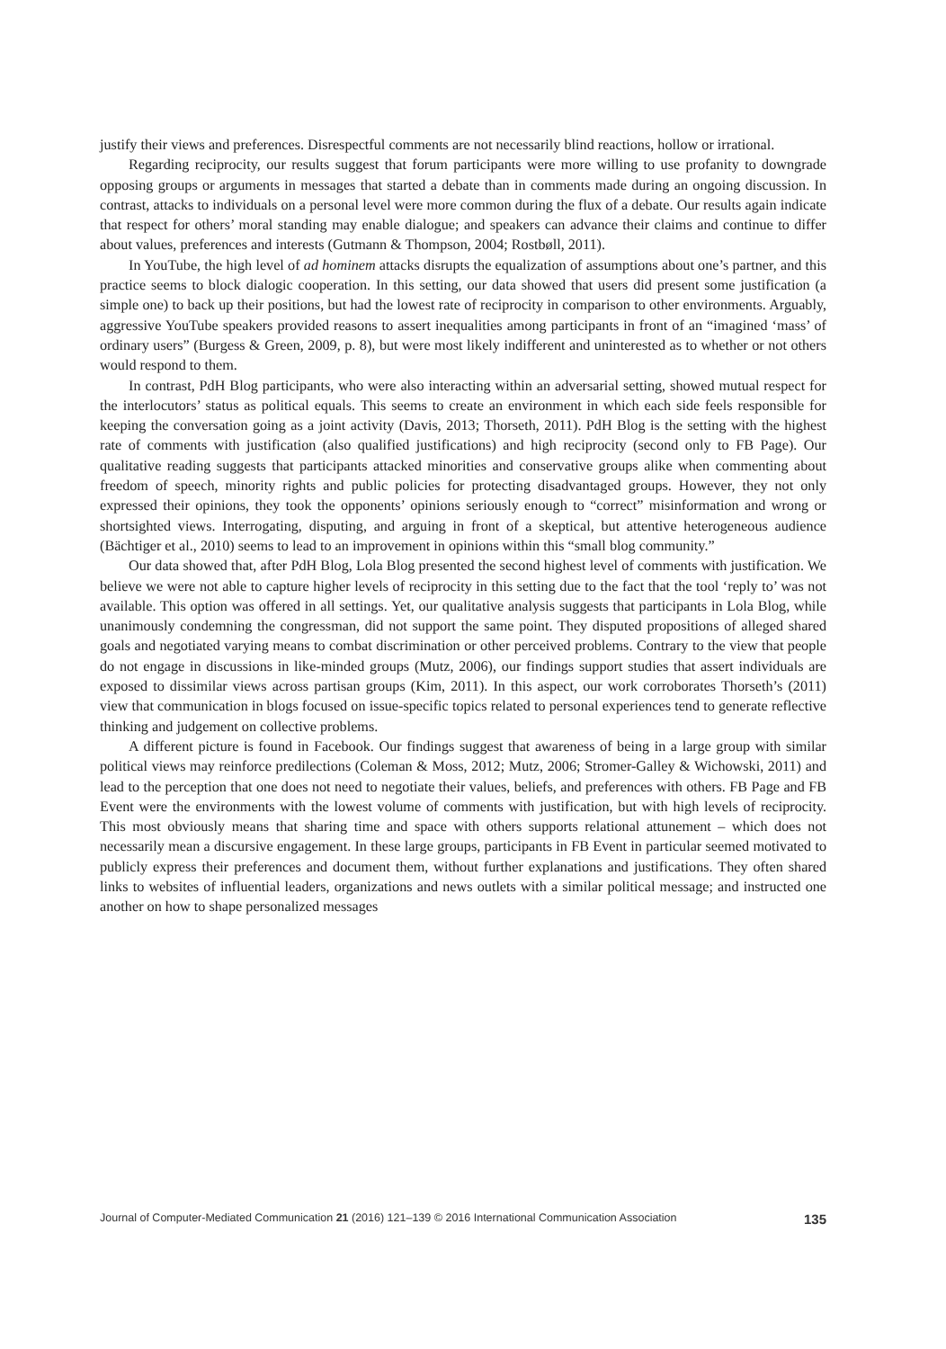justify their views and preferences. Disrespectful comments are not necessarily blind reactions, hollow or irrational.
Regarding reciprocity, our results suggest that forum participants were more willing to use profanity to downgrade opposing groups or arguments in messages that started a debate than in comments made during an ongoing discussion. In contrast, attacks to individuals on a personal level were more common during the flux of a debate. Our results again indicate that respect for others’ moral standing may enable dialogue; and speakers can advance their claims and continue to differ about values, preferences and interests (Gutmann & Thompson, 2004; Rostbøll, 2011).
In YouTube, the high level of ad hominem attacks disrupts the equalization of assumptions about one’s partner, and this practice seems to block dialogic cooperation. In this setting, our data showed that users did present some justification (a simple one) to back up their positions, but had the lowest rate of reciprocity in comparison to other environments. Arguably, aggressive YouTube speakers provided reasons to assert inequalities among participants in front of an “imagined ‘mass’ of ordinary users” (Burgess & Green, 2009, p. 8), but were most likely indifferent and uninterested as to whether or not others would respond to them.
In contrast, PdH Blog participants, who were also interacting within an adversarial setting, showed mutual respect for the interlocutors’ status as political equals. This seems to create an environment in which each side feels responsible for keeping the conversation going as a joint activity (Davis, 2013; Thorseth, 2011). PdH Blog is the setting with the highest rate of comments with justification (also qualified justifications) and high reciprocity (second only to FB Page). Our qualitative reading suggests that participants attacked minorities and conservative groups alike when commenting about freedom of speech, minority rights and public policies for protecting disadvantaged groups. However, they not only expressed their opinions, they took the opponents’ opinions seriously enough to “correct” misinformation and wrong or shortsighted views. Interrogating, disputing, and arguing in front of a skeptical, but attentive heterogeneous audience (Bächtiger et al., 2010) seems to lead to an improvement in opinions within this “small blog community.”
Our data showed that, after PdH Blog, Lola Blog presented the second highest level of comments with justification. We believe we were not able to capture higher levels of reciprocity in this setting due to the fact that the tool ‘reply to’ was not available. This option was offered in all settings. Yet, our qualitative analysis suggests that participants in Lola Blog, while unanimously condemning the congressman, did not support the same point. They disputed propositions of alleged shared goals and negotiated varying means to combat discrimination or other perceived problems. Contrary to the view that people do not engage in discussions in like-minded groups (Mutz, 2006), our findings support studies that assert individuals are exposed to dissimilar views across partisan groups (Kim, 2011). In this aspect, our work corroborates Thorseth’s (2011) view that communication in blogs focused on issue-specific topics related to personal experiences tend to generate reflective thinking and judgement on collective problems.
A different picture is found in Facebook. Our findings suggest that awareness of being in a large group with similar political views may reinforce predilections (Coleman & Moss, 2012; Mutz, 2006; Stromer-Galley & Wichowski, 2011) and lead to the perception that one does not need to negotiate their values, beliefs, and preferences with others. FB Page and FB Event were the environments with the lowest volume of comments with justification, but with high levels of reciprocity. This most obviously means that sharing time and space with others supports relational attunement – which does not necessarily mean a discursive engagement. In these large groups, participants in FB Event in particular seemed motivated to publicly express their preferences and document them, without further explanations and justifications. They often shared links to websites of influential leaders, organizations and news outlets with a similar political message; and instructed one another on how to shape personalized messages
Journal of Computer-Mediated Communication 21 (2016) 121–139 © 2016 International Communication Association 135